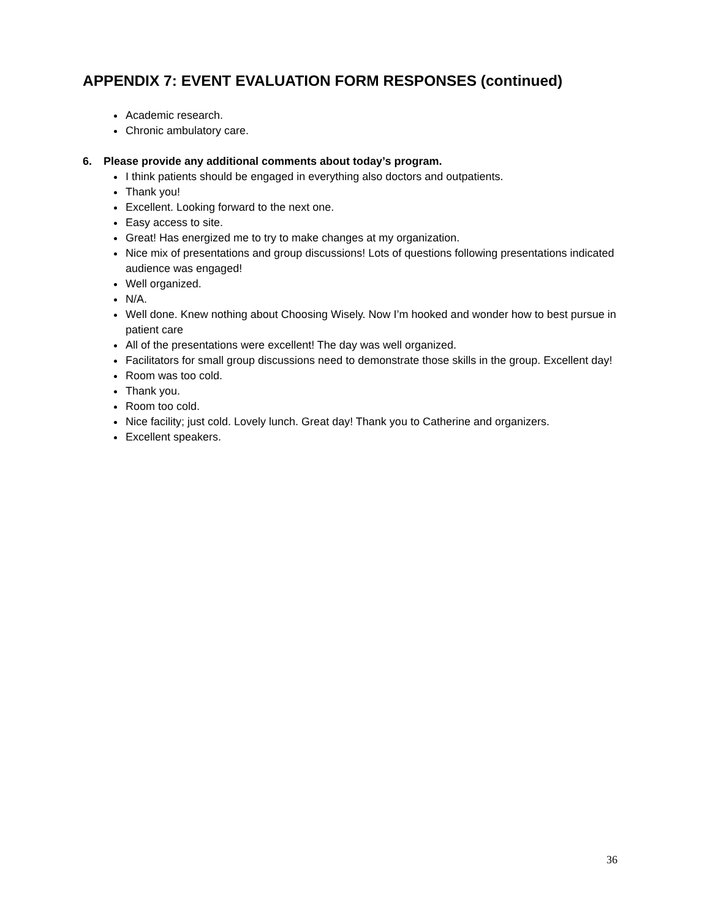APPENDIX 7: EVENT EVALUATION FORM RESPONSES (continued)
Academic research.
Chronic ambulatory care.
6. Please provide any additional comments about today’s program.
I think patients should be engaged in everything also doctors and outpatients.
Thank you!
Excellent. Looking forward to the next one.
Easy access to site.
Great! Has energized me to try to make changes at my organization.
Nice mix of presentations and group discussions! Lots of questions following presentations indicated audience was engaged!
Well organized.
N/A.
Well done. Knew nothing about Choosing Wisely. Now I’m hooked and wonder how to best pursue in patient care
All of the presentations were excellent! The day was well organized.
Facilitators for small group discussions need to demonstrate those skills in the group. Excellent day!
Room was too cold.
Thank you.
Room too cold.
Nice facility; just cold. Lovely lunch. Great day! Thank you to Catherine and organizers.
Excellent speakers.
36